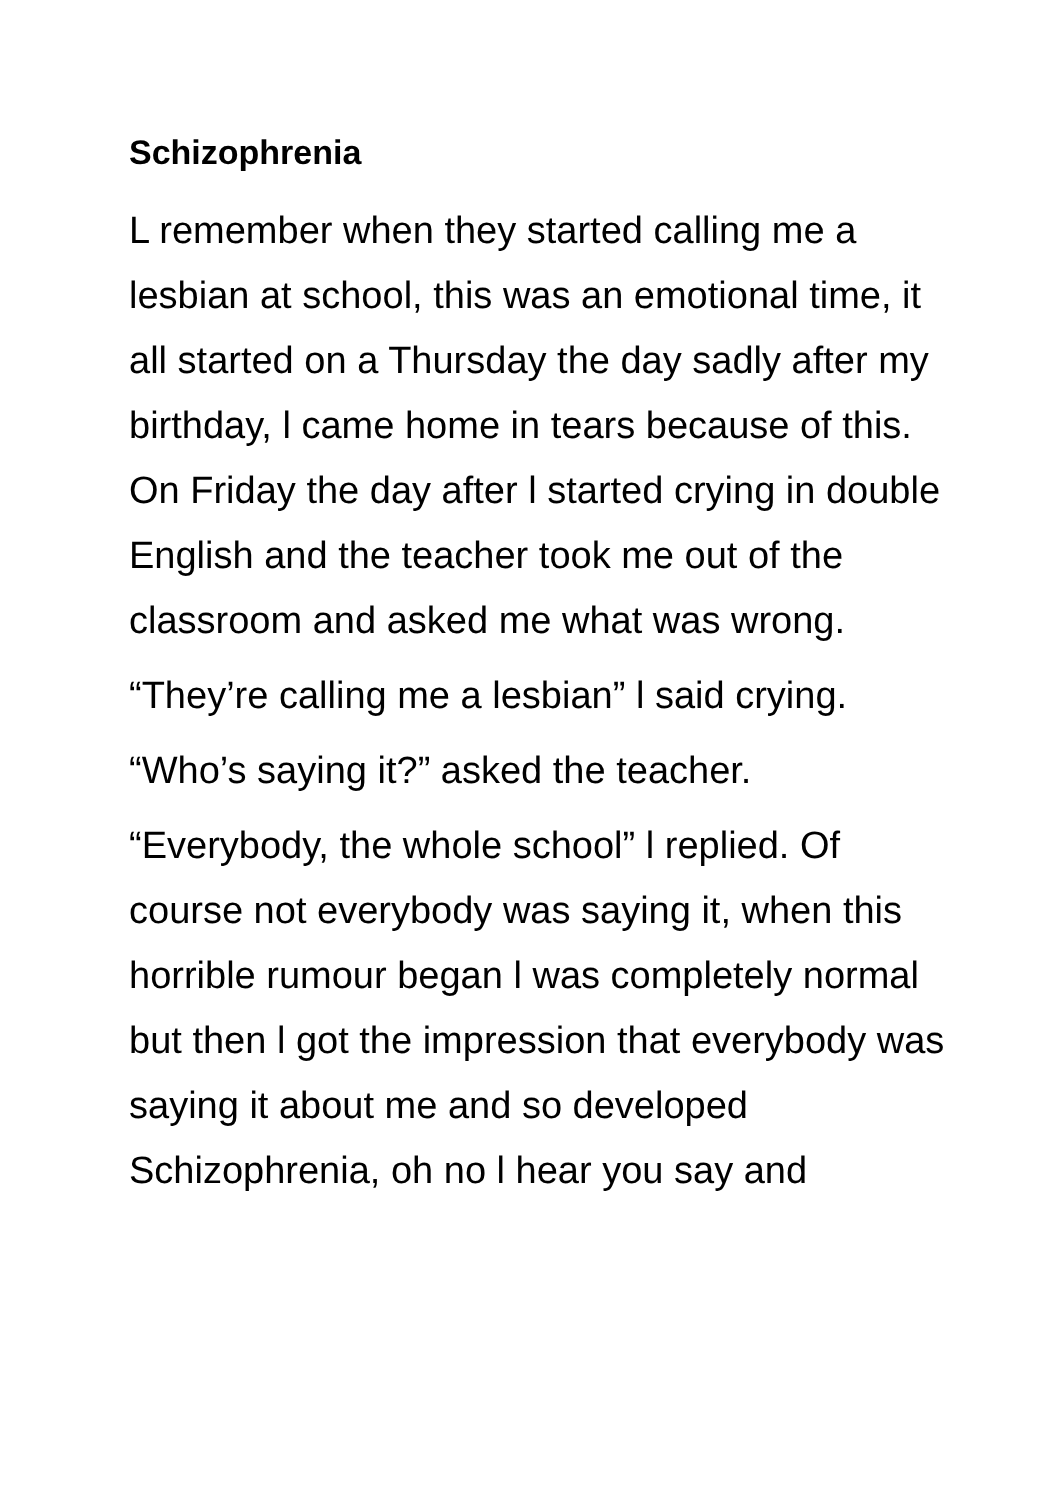Schizophrenia
L remember when they started calling me a lesbian at school, this was an emotional time, it all started on a Thursday the day sadly after my birthday, l came home in tears because of this. On Friday the day after l started crying in double English and the teacher took me out of the classroom and asked me what was wrong.
“They’re calling me a lesbian” l said crying.
“Who’s saying it?” asked the teacher.
“Everybody, the whole school” l replied. Of course not everybody was saying it, when this horrible rumour began l was completely normal but then l got the impression that everybody was saying it about me and so developed Schizophrenia, oh no l hear you say and